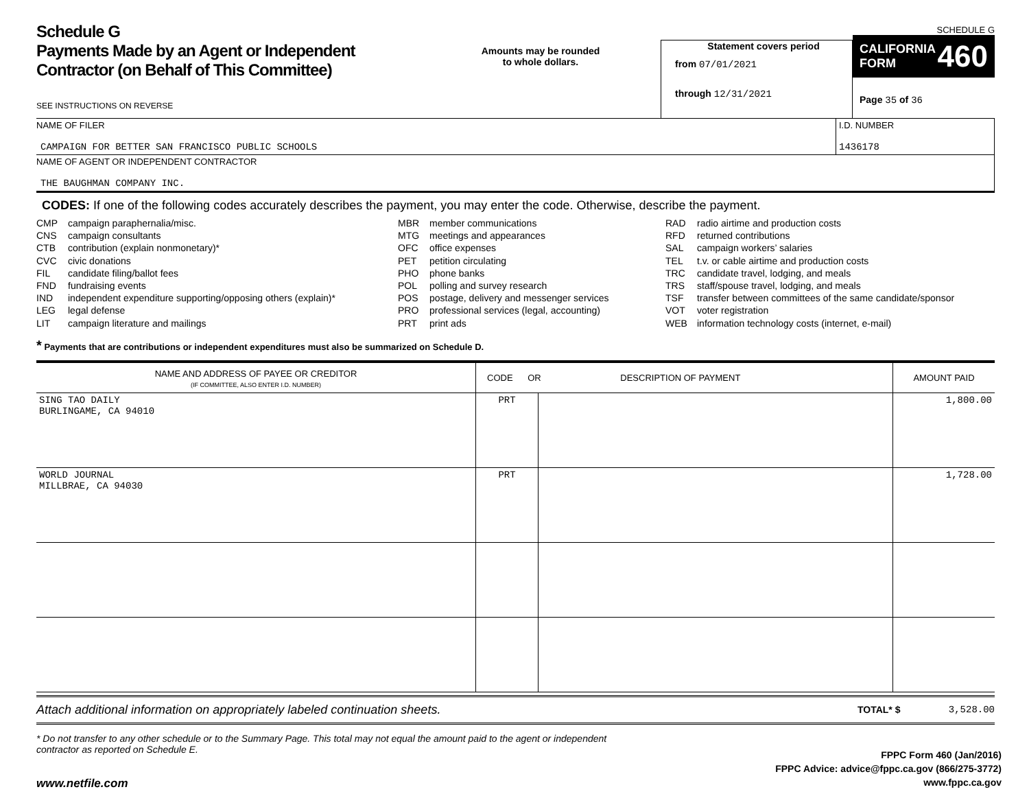Schedule G
Payments Made by an Agent or Independent Contractor (on Behalf of This Committee)
SEE INSTRUCTIONS ON REVERSE
Amounts may be rounded
to whole dollars.
Statement covers period
from 07/01/2021
through 12/31/2021
SCHEDULE G
CALIFORNIA
FORM 460
Page 35 of 36
NAME OF FILER
CAMPAIGN FOR BETTER SAN FRANCISCO PUBLIC SCHOOLS
I.D. NUMBER
1436178
NAME OF AGENT OR INDEPENDENT CONTRACTOR
THE BAUGHMAN COMPANY INC.
CODES: If one of the following codes accurately describes the payment, you may enter the code. Otherwise, describe the payment.
CMP campaign paraphernalia/misc.
CNS campaign consultants
CTB contribution (explain nonmonetary)*
CVC civic donations
FIL candidate filing/ballot fees
FND fundraising events
IND independent expenditure supporting/opposing others (explain)*
LEG legal defense
LIT campaign literature and mailings
MBR member communications
MTG meetings and appearances
OFC office expenses
PET petition circulating
PHO phone banks
POL polling and survey research
POS postage, delivery and messenger services
PRO professional services (legal, accounting)
PRT print ads
RAD radio airtime and production costs
RFD returned contributions
SAL campaign workers’ salaries
TEL t.v. or cable airtime and production costs
TRC candidate travel, lodging, and meals
TRS staff/spouse travel, lodging, and meals
TSF transfer between committees of the same candidate/sponsor
VOT voter registration
WEB information technology costs (internet, e-mail)
* Payments that are contributions or independent expenditures must also be summarized on Schedule D.
| NAME AND ADDRESS OF PAYEE OR CREDITOR (IF COMMITTEE, ALSO ENTER I.D. NUMBER) | CODE OR DESCRIPTION OF PAYMENT | | AMOUNT PAID |
| --- | --- | --- | --- |
| SING TAO DAILY BURLINGAME, CA 94010 | PRT | | 1,800.00 |
| WORLD JOURNAL MILLBRAE, CA 94030 | PRT | | 1,728.00 |
Attach additional information on appropriately labeled continuation sheets. TOTAL* $ 3,528.00
* Do not transfer to any other schedule or to the Summary Page. This total may not equal the amount paid to the agent or independent contractor as reported on Schedule E.
www.netfile.com
FPPC Form 460 (Jan/2016)
FPPC Advice: advice@fppc.ca.gov (866/275-3772)
www.fppc.ca.gov